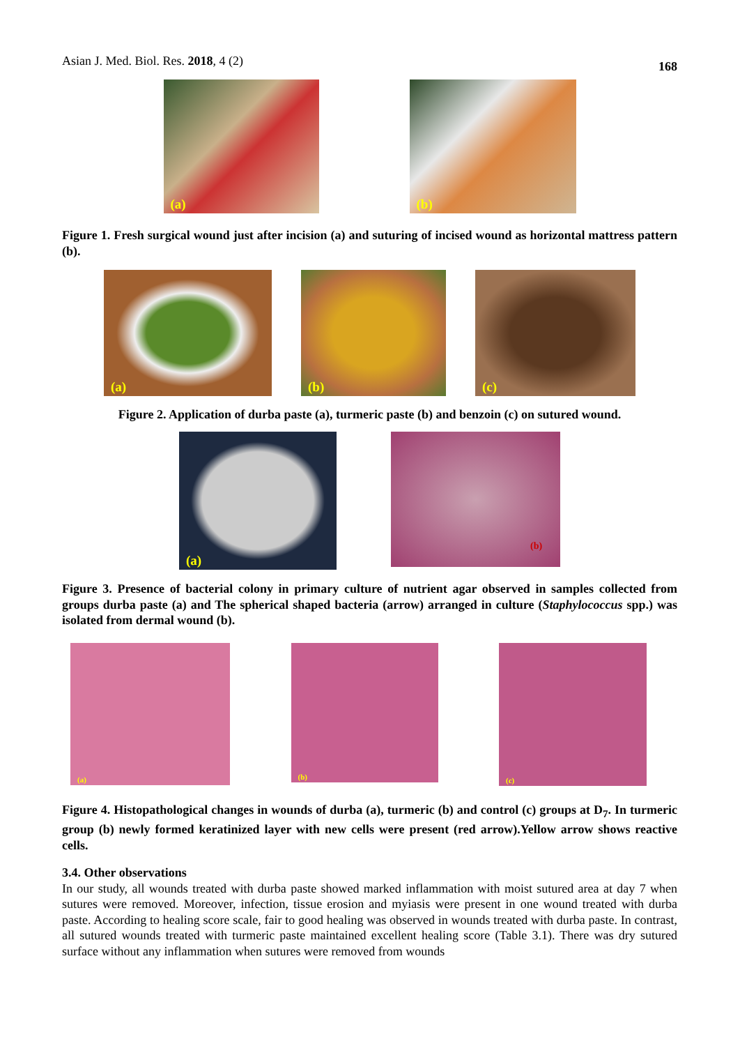Asian J. Med. Biol. Res. 2018, 4 (2)
168
(a)
(b)
Figure 1. Fresh surgical wound just after incision (a) and suturing of incised wound as horizontal mattress pattern (b).
(a)
(b)
(c)
Figure 2. Application of durba paste (a), turmeric paste (b) and benzoin (c) on sutured wound.
(a)
(b)
Figure 3. Presence of bacterial colony in primary culture of nutrient agar observed in samples collected from groups durba paste (a) and The spherical shaped bacteria (arrow) arranged in culture (Staphylococcus spp.) was isolated from dermal wound (b).
(a)
(b)
(c)
Figure 4. Histopathological changes in wounds of durba (a), turmeric (b) and control (c) groups at D<sub>7</sub>. In turmeric group (b) newly formed keratinized layer with new cells were present (red arrow).Yellow arrow shows reactive cells.
3.4. Other observations
In our study, all wounds treated with durba paste showed marked inflammation with moist sutured area at day 7 when sutures were removed. Moreover, infection, tissue erosion and myiasis were present in one wound treated with durba paste. According to healing score scale, fair to good healing was observed in wounds treated with durba paste. In contrast, all sutured wounds treated with turmeric paste maintained excellent healing score (Table 3.1). There was dry sutured surface without any inflammation when sutures were removed from wounds